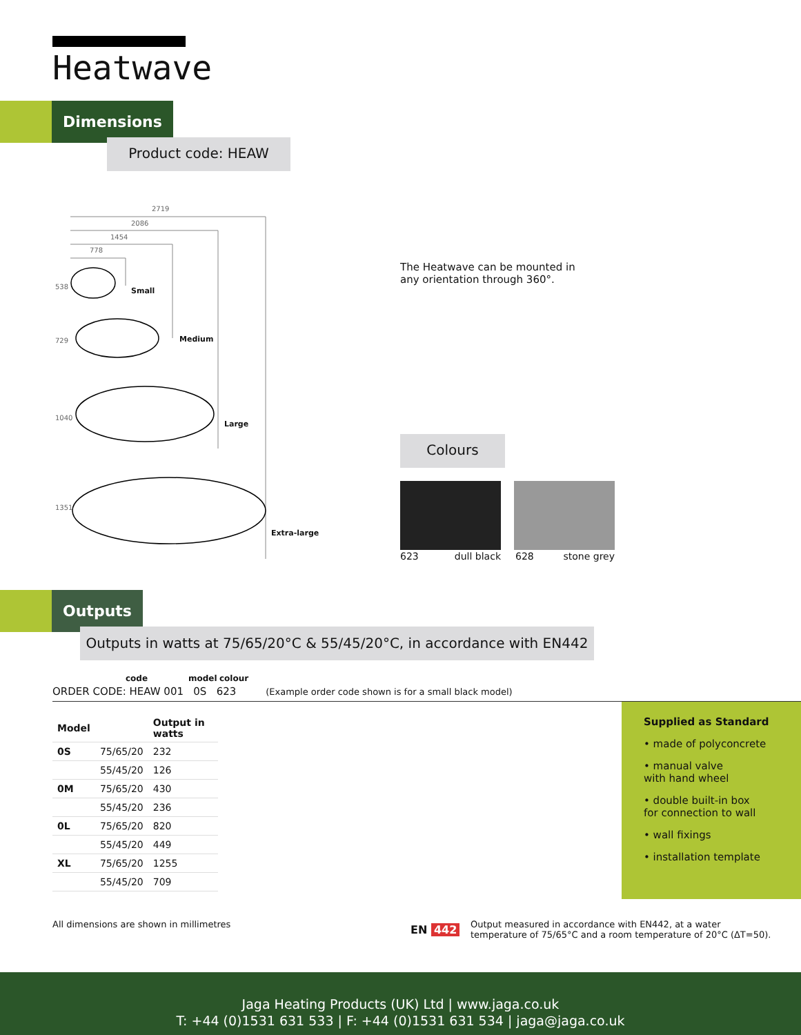Heatwave
Dimensions
Product code: HEAW
2719
2086
1454
778
538 Small
729 Medium
1040
Large
1351
Extra-large
The Heatwave can be mounted in
any orientation through 360°.
Colours
623 dull black 628 stone grey
Outputs
Outputs in watts at 75/65/20°C & 55/45/20°C, in accordance with EN442
code model colour
ORDER CODE: HEAW 001 0S 623 (Example order code shown is for a small black model)
| Model | | Output in watts |
| --- | --- | --- |
| 0S | 75/65/20 | 232 |
| | 55/45/20 | 126 |
| 0M | 75/65/20 | 430 |
| | 55/45/20 | 236 |
| 0L | 75/65/20 | 820 |
| | 55/45/20 | 449 |
| XL | 75/65/20 | 1255 |
| | 55/45/20 | 709 |
Supplied as Standard
• made of polyconcrete
• manual valve
with hand wheel
• double built-in box
for connection to wall
• wall fixings
• installation template
All dimensions are shown in millimetres
EN 442
Output measured in accordance with EN442, at a water
temperature of 75/65°C and a room temperature of 20°C (ΔT=50).
Jaga Heating Products (UK) Ltd | www.jaga.co.uk
T: +44 (0)1531 631 533 | F: +44 (0)1531 631 534 | jaga@jaga.co.uk